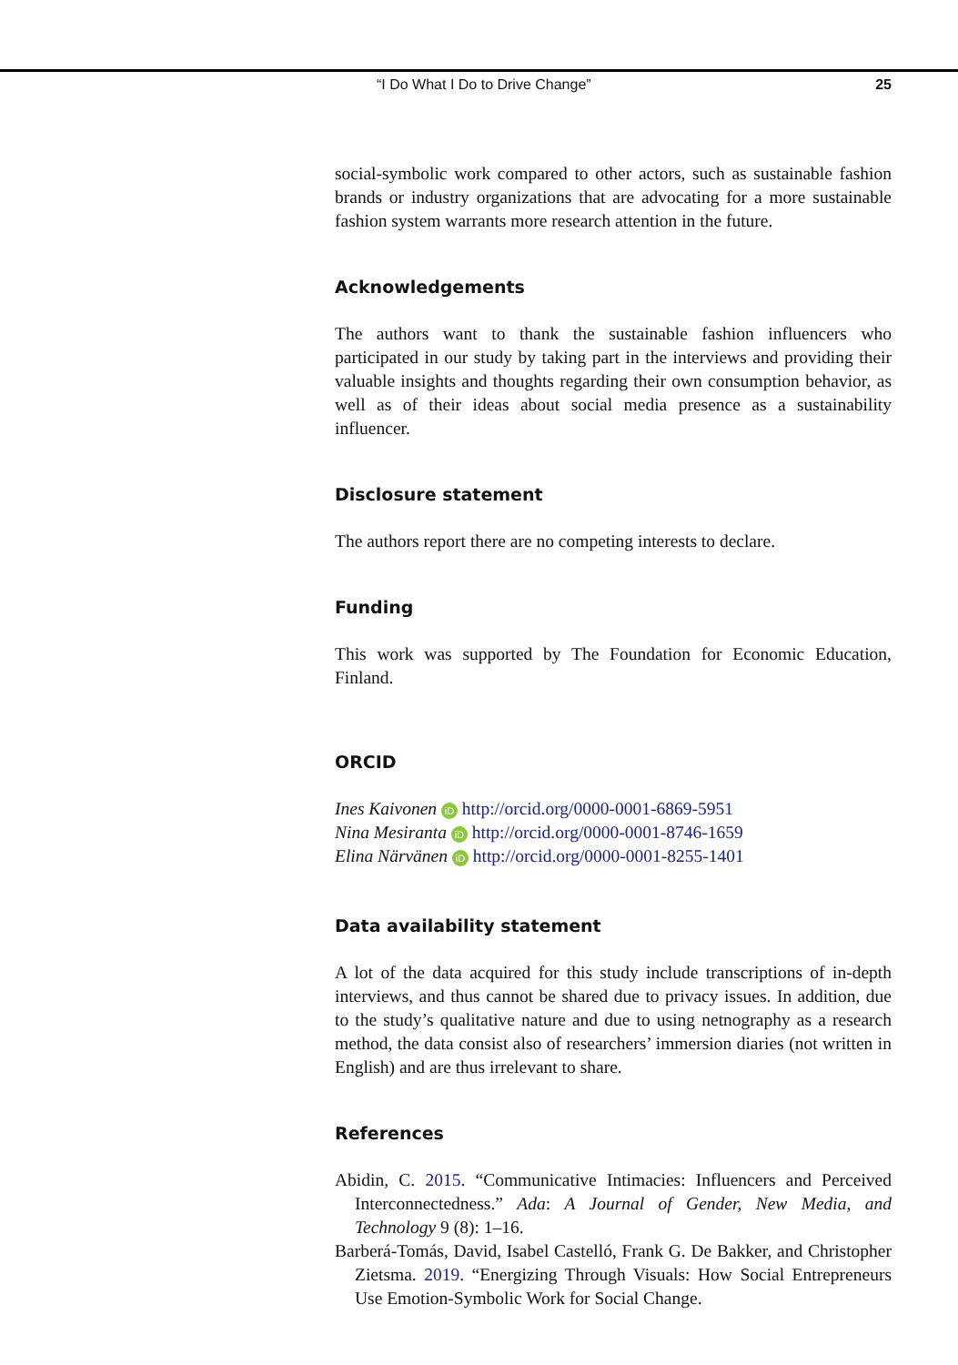“I Do What I Do to Drive Change” 25
social-symbolic work compared to other actors, such as sustainable fashion brands or industry organizations that are advocating for a more sustainable fashion system warrants more research attention in the future.
Acknowledgements
The authors want to thank the sustainable fashion influencers who participated in our study by taking part in the interviews and providing their valuable insights and thoughts regarding their own consumption behavior, as well as of their ideas about social media presence as a sustainability influencer.
Disclosure statement
The authors report there are no competing interests to declare.
Funding
This work was supported by The Foundation for Economic Education, Finland.
ORCID
Ines Kaivonen iD http://orcid.org/0000-0001-6869-5951
Nina Mesiranta iD http://orcid.org/0000-0001-8746-1659
Elina Närvänen iD http://orcid.org/0000-0001-8255-1401
Data availability statement
A lot of the data acquired for this study include transcriptions of in-depth interviews, and thus cannot be shared due to privacy issues. In addition, due to the study’s qualitative nature and due to using netnography as a research method, the data consist also of researchers’ immersion diaries (not written in English) and are thus irrelevant to share.
References
Abidin, C. 2015. “Communicative Intimacies: Influencers and Perceived Interconnectedness.” Ada: A Journal of Gender, New Media, and Technology 9 (8): 1–16.
Barberá-Tomás, David, Isabel Castelló, Frank G. De Bakker, and Christopher Zietsma. 2019. “Energizing Through Visuals: How Social Entrepreneurs Use Emotion-Symbolic Work for Social Change.